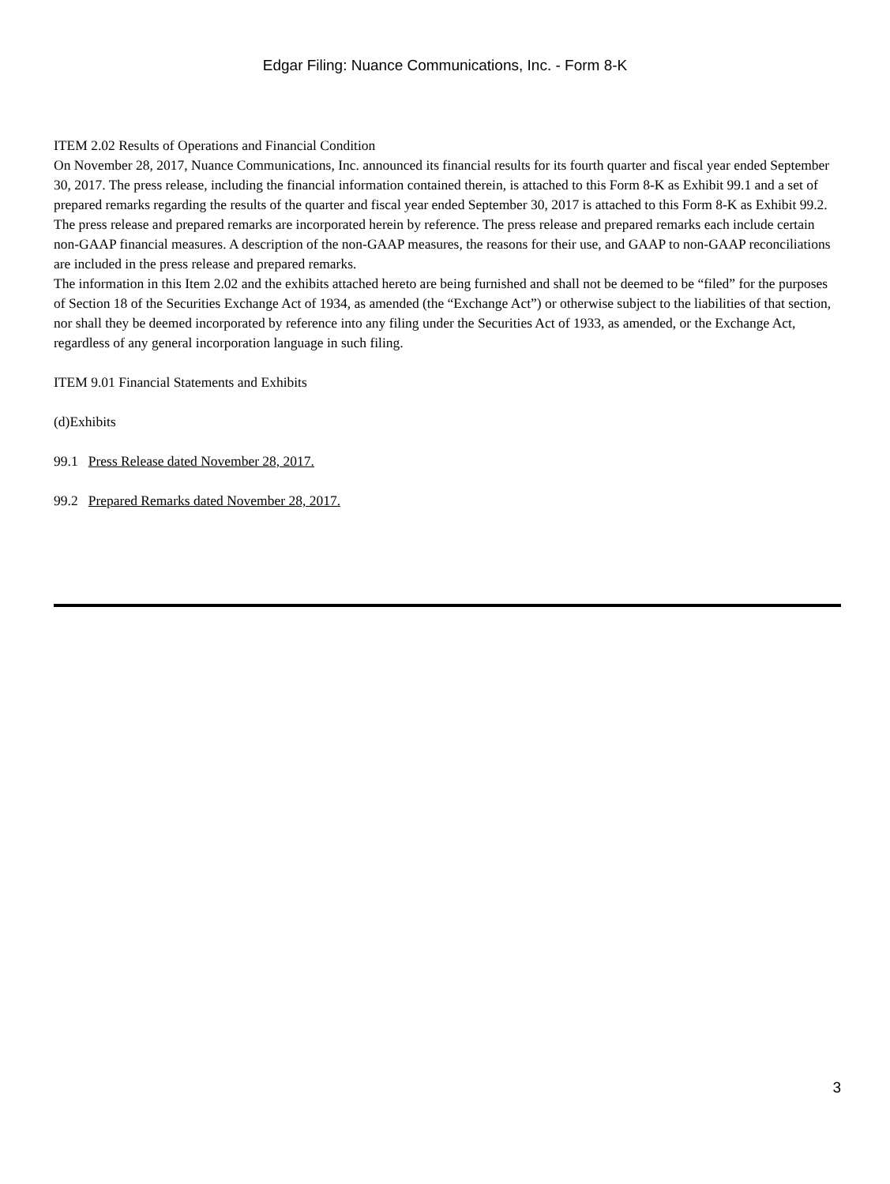Edgar Filing: Nuance Communications, Inc. - Form 8-K
ITEM 2.02 Results of Operations and Financial Condition
On November 28, 2017, Nuance Communications, Inc. announced its financial results for its fourth quarter and fiscal year ended September 30, 2017. The press release, including the financial information contained therein, is attached to this Form 8-K as Exhibit 99.1 and a set of prepared remarks regarding the results of the quarter and fiscal year ended September 30, 2017 is attached to this Form 8-K as Exhibit 99.2. The press release and prepared remarks are incorporated herein by reference. The press release and prepared remarks each include certain non-GAAP financial measures. A description of the non-GAAP measures, the reasons for their use, and GAAP to non-GAAP reconciliations are included in the press release and prepared remarks.
The information in this Item 2.02 and the exhibits attached hereto are being furnished and shall not be deemed to be “filed” for the purposes of Section 18 of the Securities Exchange Act of 1934, as amended (the “Exchange Act”) or otherwise subject to the liabilities of that section, nor shall they be deemed incorporated by reference into any filing under the Securities Act of 1933, as amended, or the Exchange Act, regardless of any general incorporation language in such filing.
ITEM 9.01 Financial Statements and Exhibits
(d)Exhibits
99.1 Press Release dated November 28, 2017.
99.2 Prepared Remarks dated November 28, 2017.
3